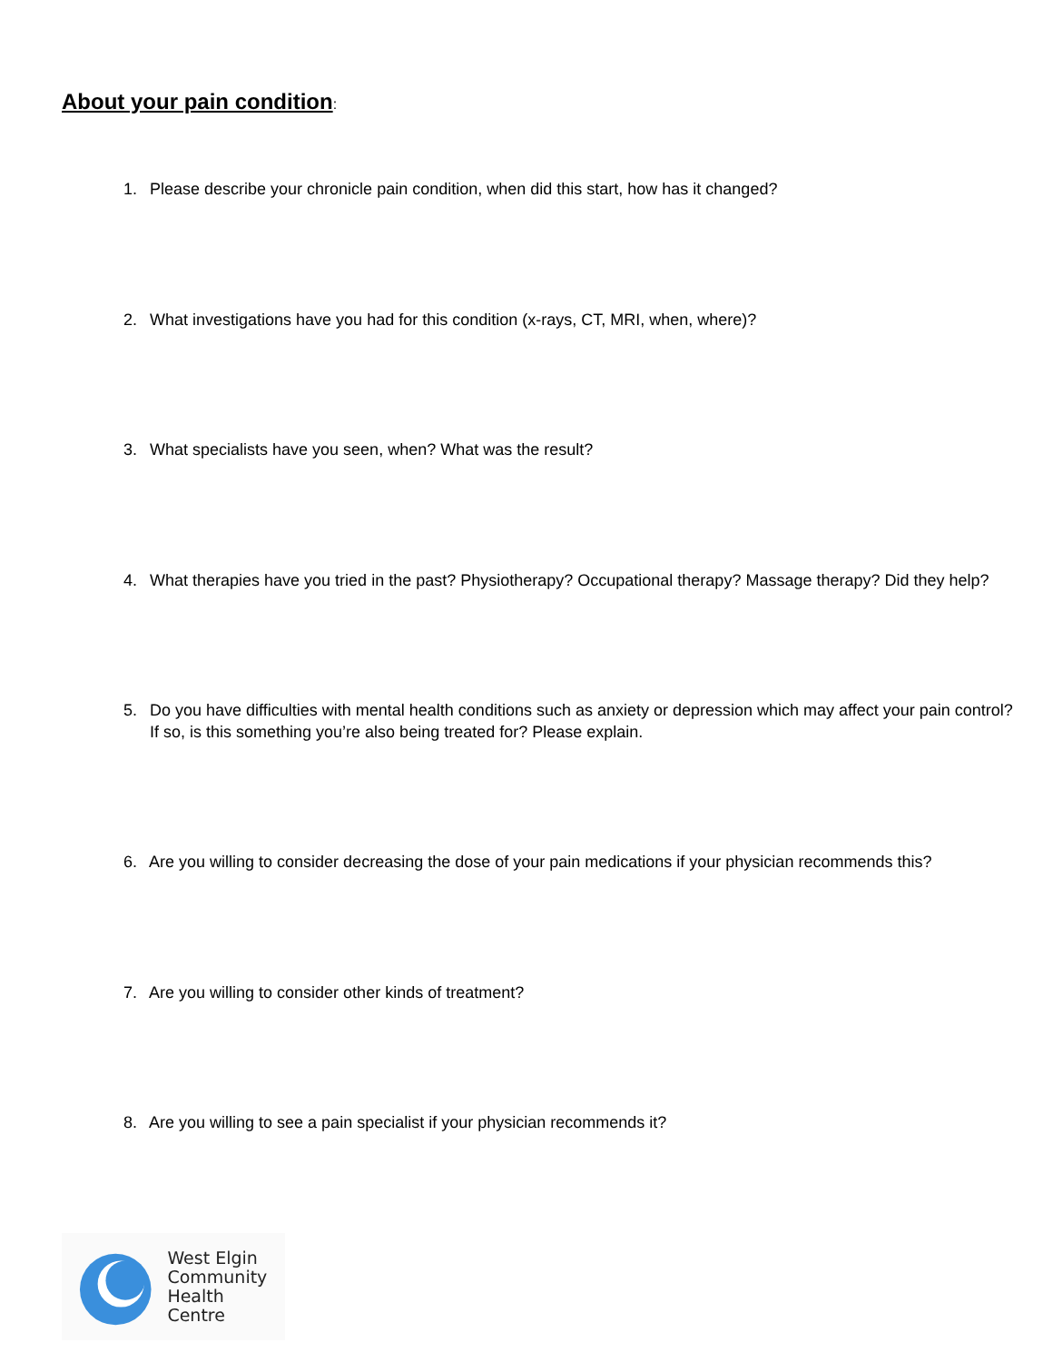About your pain condition:
1. Please describe your chronicle pain condition, when did this start, how has it changed?
2. What investigations have you had for this condition (x-rays, CT, MRI, when, where)?
3. What specialists have you seen, when? What was the result?
4. What therapies have you tried in the past? Physiotherapy? Occupational therapy? Massage therapy? Did they help?
5. Do you have difficulties with mental health conditions such as anxiety or depression which may affect your pain control?
If so, is this something you’re also being treated for? Please explain.
6. Are you willing to consider decreasing the dose of your pain medications if your physician recommends this?
7. Are you willing to consider other kinds of treatment?
8. Are you willing to see a pain specialist if your physician recommends it?
West Elgin
Community
Health Centre